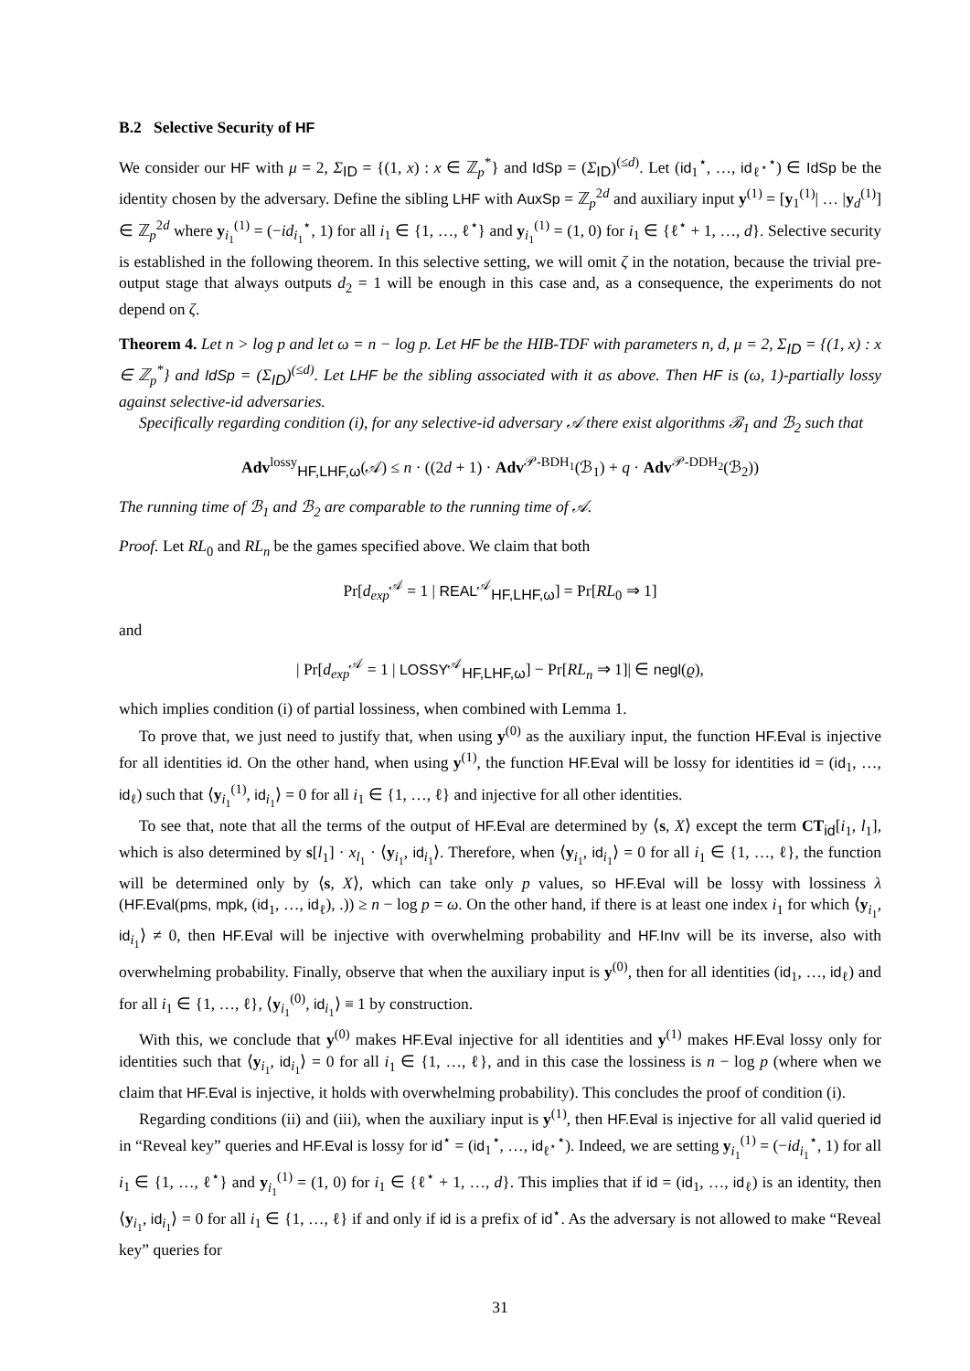B.2 Selective Security of HF
We consider our HF with μ = 2, Σ<sub>ID</sub> = {(1, x) : x ∈ ℤ<sub>p</sub><sup>*</sup>} and IdSp = (Σ<sub>ID</sub>)<sup>(≤d)</sup>. Let (id<sub>1</sub><sup>⋆</sup>, …, id<sub>ℓ<sup>⋆</sup></sub><sup>⋆</sup>) ∈ IdSp be the identity chosen by the adversary. Define the sibling LHF with AuxSp = ℤ<sub>p</sub><sup>2d</sup> and auxiliary input y<sup>(1)</sup> = [y<sub>1</sub><sup>(1)</sup>| … |y<sub>d</sub><sup>(1)</sup>] ∈ ℤ<sub>p</sub><sup>2d</sup> where y<sub>i<sub>1</sub></sub><sup>(1)</sup> = (−id<sub>i<sub>1</sub></sub><sup>⋆</sup>, 1) for all i<sub>1</sub> ∈ {1, …, ℓ<sup>⋆</sup>} and y<sub>i<sub>1</sub></sub><sup>(1)</sup> = (1, 0) for i<sub>1</sub> ∈ {ℓ<sup>⋆</sup> + 1, …, d}. Selective security is established in the following theorem. In this selective setting, we will omit ζ in the notation, because the trivial pre-output stage that always outputs d<sub>2</sub> = 1 will be enough in this case and, as a consequence, the experiments do not depend on ζ.
Theorem 4. Let n > log p and let ω = n − log p. Let HF be the HIB-TDF with parameters n, d, μ = 2, Σ<sub>ID</sub> = {(1, x) : x ∈ ℤ<sub>p</sub><sup>*</sup>} and IdSp = (Σ<sub>ID</sub>)<sup>(≤d)</sup>. Let LHF be the sibling associated with it as above. Then HF is (ω, 1)-partially lossy against selective-id adversaries.
Specifically regarding condition (i), for any selective-id adversary 𝒜 there exist algorithms ℬ<sub>1</sub> and ℬ<sub>2</sub> such that
Adv<sup>lossy</sup><sub>HF,LHF,ω</sub>(𝒜) ≤ n · ((2d + 1) · Adv<sup>𝒫-BDH<sub>1</sub></sup>(ℬ<sub>1</sub>) + q · Adv<sup>𝒫-DDH<sub>2</sub></sup>(ℬ<sub>2</sub>))
The running time of ℬ<sub>1</sub> and ℬ<sub>2</sub> are comparable to the running time of 𝒜.
Proof. Let RL<sub>0</sub> and RL<sub>n</sub> be the games specified above. We claim that both
Pr[d<sub>exp</sub><sup>𝒜</sup> = 1 | REAL<sup>𝒜</sup><sub>HF,LHF,ω</sub>] = Pr[RL<sub>0</sub> ⇒ 1]
and
| Pr[d<sub>exp</sub><sup>𝒜</sup> = 1 | LOSSY<sup>𝒜</sup><sub>HF,LHF,ω</sub>] − Pr[RL<sub>n</sub> ⇒ 1]| ∈ negl(ϱ),
which implies condition (i) of partial lossiness, when combined with Lemma 1.
To prove that, we just need to justify that, when using y<sup>(0)</sup> as the auxiliary input, the function HF.Eval is injective for all identities id. On the other hand, when using y<sup>(1)</sup>, the function HF.Eval will be lossy for identities id = (id<sub>1</sub>, …, id<sub>ℓ</sub>) such that ⟨y<sub>i<sub>1</sub></sub><sup>(1)</sup>, id<sub>i<sub>1</sub></sub>⟩ = 0 for all i<sub>1</sub> ∈ {1, …, ℓ} and injective for all other identities.
To see that, note that all the terms of the output of HF.Eval are determined by ⟨s, X⟩ except the term CT<sub>id</sub>[i<sub>1</sub>, l<sub>1</sub>], which is also determined by s[l<sub>1</sub>] · x<sub>l<sub>1</sub></sub> · ⟨y<sub>i<sub>1</sub></sub>, id<sub>i<sub>1</sub></sub>⟩. Therefore, when ⟨y<sub>i<sub>1</sub></sub>, id<sub>i<sub>1</sub></sub>⟩ = 0 for all i<sub>1</sub> ∈ {1, …, ℓ}, the function will be determined only by ⟨s, X⟩, which can take only p values, so HF.Eval will be lossy with lossiness λ (HF.Eval(pms, mpk, (id<sub>1</sub>, …, id<sub>ℓ</sub>), .)) ≥ n − log p = ω. On the other hand, if there is at least one index i<sub>1</sub> for which ⟨y<sub>i<sub>1</sub></sub>, id<sub>i<sub>1</sub></sub>⟩ ≠ 0, then HF.Eval will be injective with overwhelming probability and HF.Inv will be its inverse, also with overwhelming probability. Finally, observe that when the auxiliary input is y<sup>(0)</sup>, then for all identities (id<sub>1</sub>, …, id<sub>ℓ</sub>) and for all i<sub>1</sub> ∈ {1, …, ℓ}, ⟨y<sub>i<sub>1</sub></sub><sup>(0)</sup>, id<sub>i<sub>1</sub></sub>⟩ ≡ 1 by construction.
With this, we conclude that y<sup>(0)</sup> makes HF.Eval injective for all identities and y<sup>(1)</sup> makes HF.Eval lossy only for identities such that ⟨y<sub>i<sub>1</sub></sub>, id<sub>i<sub>1</sub></sub>⟩ = 0 for all i<sub>1</sub> ∈ {1, …, ℓ}, and in this case the lossiness is n − log p (where when we claim that HF.Eval is injective, it holds with overwhelming probability). This concludes the proof of condition (i).
Regarding conditions (ii) and (iii), when the auxiliary input is y<sup>(1)</sup>, then HF.Eval is injective for all valid queried id in “Reveal key” queries and HF.Eval is lossy for id<sup>⋆</sup> = (id<sub>1</sub><sup>⋆</sup>, …, id<sub>ℓ<sup>⋆</sup></sub><sup>⋆</sup>). Indeed, we are setting y<sub>i<sub>1</sub></sub><sup>(1)</sup> = (−id<sub>i<sub>1</sub></sub><sup>⋆</sup>, 1) for all i<sub>1</sub> ∈ {1, …, ℓ<sup>⋆</sup>} and y<sub>i<sub>1</sub></sub><sup>(1)</sup> = (1, 0) for i<sub>1</sub> ∈ {ℓ<sup>⋆</sup> + 1, …, d}. This implies that if id = (id<sub>1</sub>, …, id<sub>ℓ</sub>) is an identity, then ⟨y<sub>i<sub>1</sub></sub>, id<sub>i<sub>1</sub></sub>⟩ = 0 for all i<sub>1</sub> ∈ {1, …, ℓ} if and only if id is a prefix of id<sup>⋆</sup>. As the adversary is not allowed to make “Reveal key” queries for
31